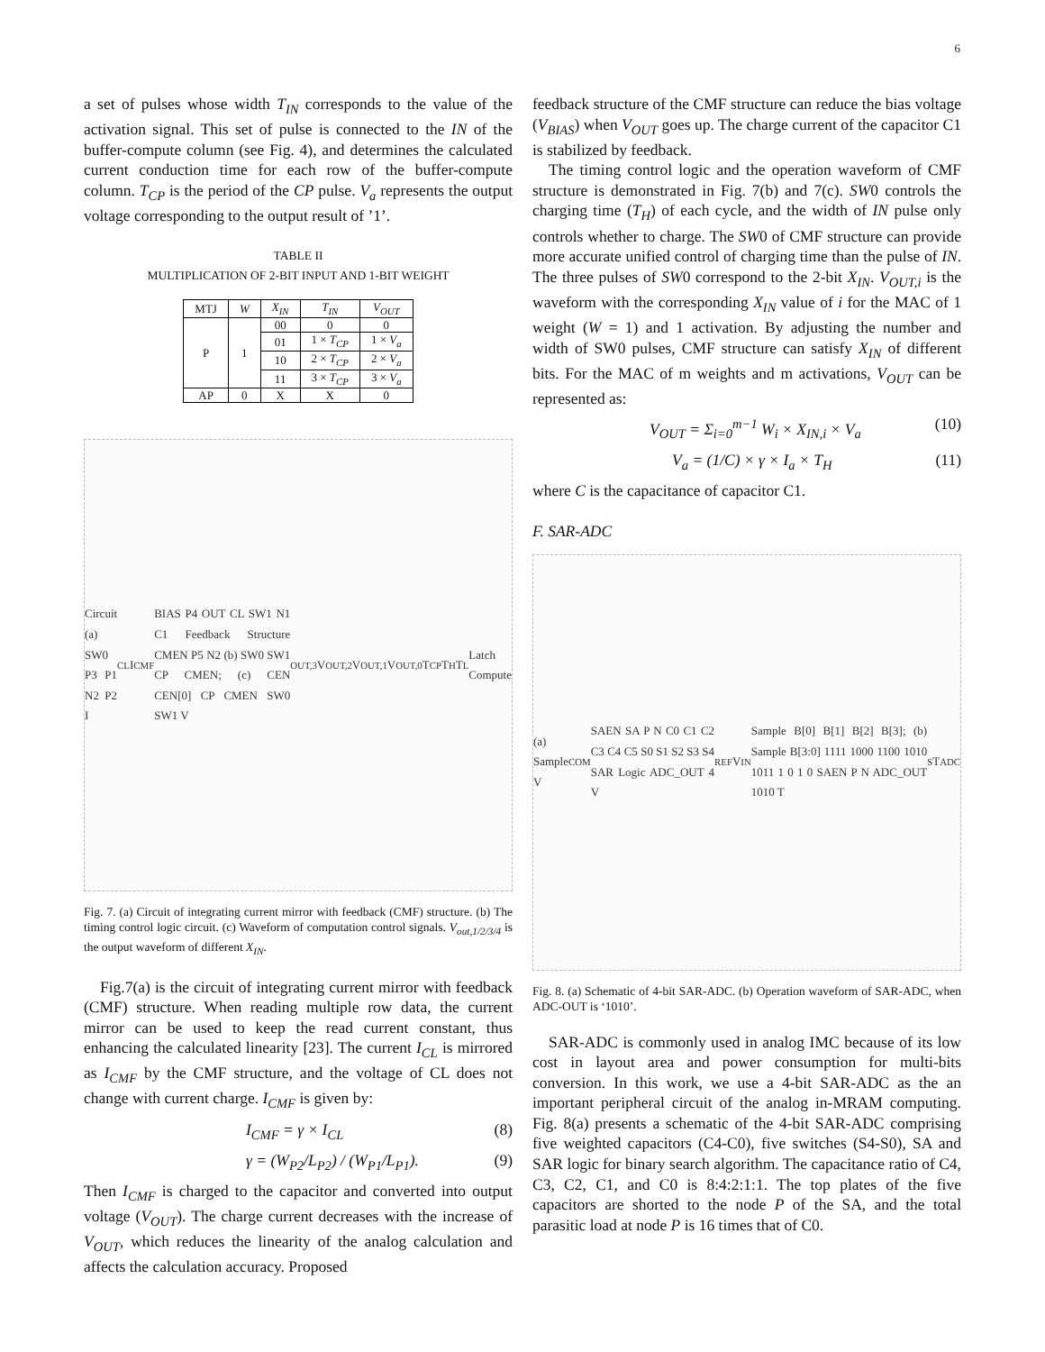6
a set of pulses whose width T<sub>IN</sub> corresponds to the value of the activation signal. This set of pulse is connected to the IN of the buffer-compute column (see Fig. 4), and determines the calculated current conduction time for each row of the buffer-compute column. T<sub>CP</sub> is the period of the CP pulse. V<sub>a</sub> represents the output voltage corresponding to the output result of ’1’.
TABLE II
MULTIPLICATION OF 2-BIT INPUT AND 1-BIT WEIGHT
| MTJ | W | X<sub>IN</sub> | T<sub>IN</sub> | V<sub>OUT</sub> |
| --- | --- | --- | --- | --- |
| P | 1 | 00 | 0 | 0 |
| | | 01 | 1 × T<sub>CP</sub> | 1 × V<sub>a</sub> |
| | | 10 | 2 × T<sub>CP</sub> | 2 × V<sub>a</sub> |
| | | 11 | 3 × T<sub>CP</sub> | 3 × V<sub>a</sub> |
| AP | 0 | X | X | 0 |
Circuit (a) SW0 P3 P1 N2 P2 I<sub>CL</sub> I<sub>CMF</sub> BIAS P4 OUT CL SW1 N1 C1 Feedback Structure CMEN P5 N2 (b) SW0 SW1 CP CMEN; (c) CEN CEN[0] CP CMEN SW0 SW1 V<sub>OUT,3</sub> V<sub>OUT,2</sub> V<sub>OUT,1</sub> V<sub>OUT,0</sub> T<sub>CP</sub> T<sub>H</sub> T<sub>L</sub> Latch Compute
Fig. 7. (a) Circuit of integrating current mirror with feedback (CMF) structure. (b) The timing control logic circuit. (c) Waveform of computation control signals. V<sub>out,1/2/3/4</sub> is the output waveform of different X<sub>IN</sub>.
Fig.7(a) is the circuit of integrating current mirror with feedback (CMF) structure. When reading multiple row data, the current mirror can be used to keep the read current constant, thus enhancing the calculated linearity [23]. The current I<sub>CL</sub> is mirrored as I<sub>CMF</sub> by the CMF structure, and the voltage of CL does not change with current charge. I<sub>CMF</sub> is given by:
I<sub>CMF</sub> = γ × I<sub>CL</sub> (8)
γ = (W<sub>P2</sub>/L<sub>P2</sub>) / (W<sub>P1</sub>/L<sub>P1</sub>). (9)
Then I<sub>CMF</sub> is charged to the capacitor and converted into output voltage (V<sub>OUT</sub>). The charge current decreases with the increase of V<sub>OUT</sub>, which reduces the linearity of the analog calculation and affects the calculation accuracy. Proposed
feedback structure of the CMF structure can reduce the bias voltage (V<sub>BIAS</sub>) when V<sub>OUT</sub> goes up. The charge current of the capacitor C1 is stabilized by feedback.
The timing control logic and the operation waveform of CMF structure is demonstrated in Fig. 7(b) and 7(c). SW0 controls the charging time (T<sub>H</sub>) of each cycle, and the width of IN pulse only controls whether to charge. The SW0 of CMF structure can provide more accurate unified control of charging time than the pulse of IN. The three pulses of SW0 correspond to the 2-bit X<sub>IN</sub>. V<sub>OUT,i</sub> is the waveform with the corresponding X<sub>IN</sub> value of i for the MAC of 1 weight (W = 1) and 1 activation. By adjusting the number and width of SW0 pulses, CMF structure can satisfy X<sub>IN</sub> of different bits. For the MAC of m weights and m activations, V<sub>OUT</sub> can be represented as:
V<sub>OUT</sub> = Σ<sub>i=0</sub><sup>m−1</sup> W<sub>i</sub> × X<sub>IN,i</sub> × V<sub>a</sub> (10)
V<sub>a</sub> = (1/C) × γ × I<sub>a</sub> × T<sub>H</sub> (11)
where C is the capacitance of capacitor C1.
F. SAR-ADC
(a) Sample V<sub>COM</sub> SAEN SA P N C0 C1 C2 C3 C4 C5 S0 S1 S2 S3 S4 SAR Logic ADC_OUT 4 V<sub>REF</sub> V<sub>IN</sub> Sample B[0] B[1] B[2] B[3]; (b) Sample B[3:0] 1111 1000 1100 1010 1011 1 0 1 0 SAEN P N ADC_OUT 1010 T<sub>S</sub> T<sub>ADC</sub>
Fig. 8. (a) Schematic of 4-bit SAR-ADC. (b) Operation waveform of SAR-ADC, when ADC-OUT is ‘1010’.
SAR-ADC is commonly used in analog IMC because of its low cost in layout area and power consumption for multi-bits conversion. In this work, we use a 4-bit SAR-ADC as the an important peripheral circuit of the analog in-MRAM computing. Fig. 8(a) presents a schematic of the 4-bit SAR-ADC comprising five weighted capacitors (C4-C0), five switches (S4-S0), SA and SAR logic for binary search algorithm. The capacitance ratio of C4, C3, C2, C1, and C0 is 8:4:2:1:1. The top plates of the five capacitors are shorted to the node P of the SA, and the total parasitic load at node P is 16 times that of C0.